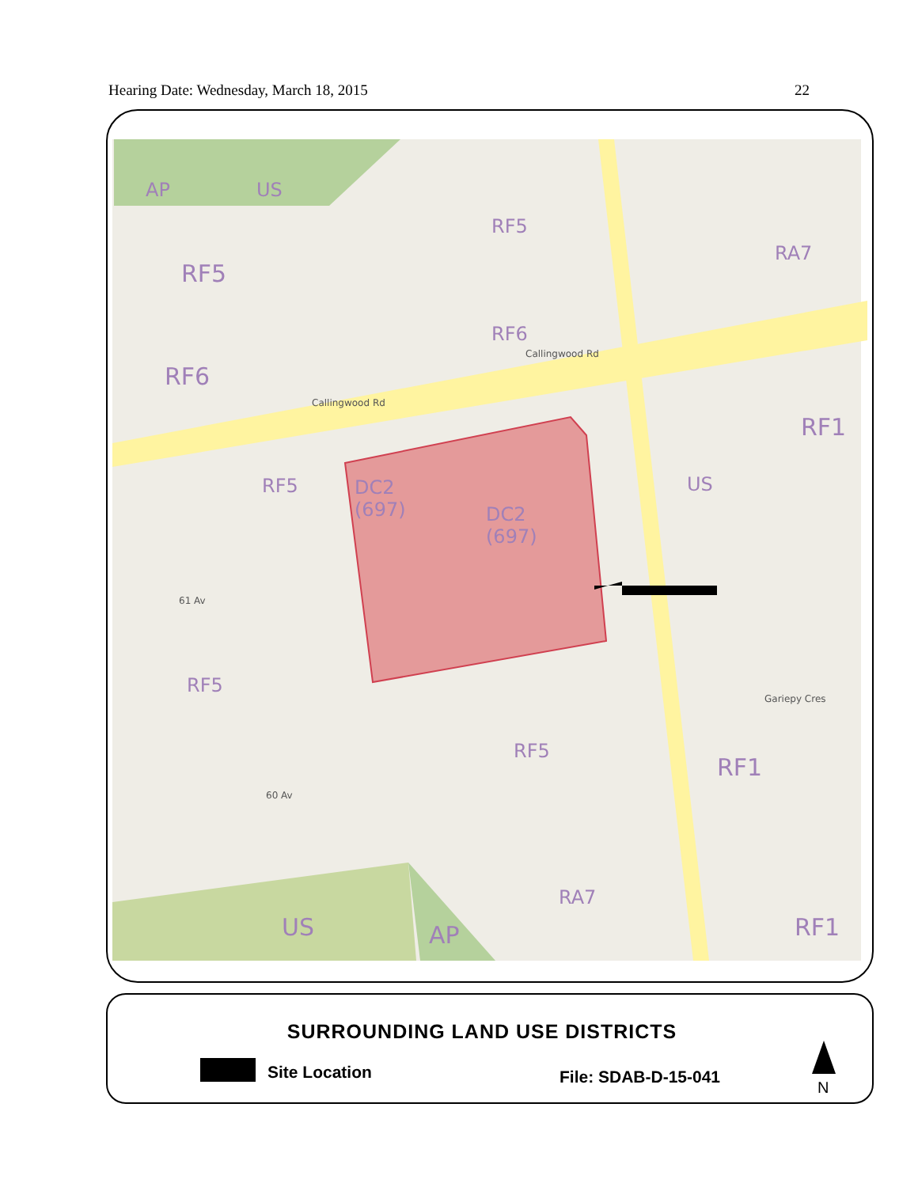Hearing Date: Wednesday, March 18, 2015 22
AP US
RF5
RA7
RF5
RF6
RF6
RF1
RF5
DC2
(697)
DC2
(697)
US
RF5
RF5
RF1
RA7
US AP RF1
61 Av
60 Av
Callingwood Rd
Callingwood Rd
Gariepy Cres
SURROUNDING LAND USE DISTRICTS
Site Location File: SDAB-D-15-041
N